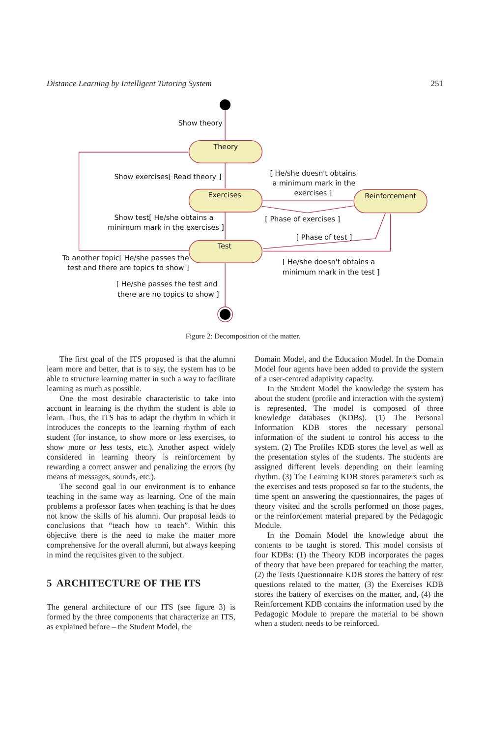Distance Learning by Intelligent Tutoring System 251
Show theory
Theory
Show exercises[ Read theory ]
[ He/she doesn't obtains
a minimum mark in the
exercises ]
Exercises
Reinforcement
[ Phase of exercises ]
Show test[ He/she obtains a
minimum mark in the exercises ]
[ Phase of test ]
Test
To another topic[ He/she passes the
test and there are topics to show ]
[ He/she doesn't obtains a
minimum mark in the test ]
[ He/she passes the test and
there are no topics to show ]
Figure 2: Decomposition of the matter.
The first goal of the ITS proposed is that the alumni learn more and better, that is to say, the system has to be able to structure learning matter in such a way to facilitate learning as much as possible.
One the most desirable characteristic to take into account in learning is the rhythm the student is able to learn. Thus, the ITS has to adapt the rhythm in which it introduces the concepts to the learning rhythm of each student (for instance, to show more or less exercises, to show more or less tests, etc.). Another aspect widely considered in learning theory is reinforcement by rewarding a correct answer and penalizing the errors (by means of messages, sounds, etc.).
The second goal in our environment is to enhance teaching in the same way as learning. One of the main problems a professor faces when teaching is that he does not know the skills of his alumni. Our proposal leads to conclusions that “teach how to teach”. Within this objective there is the need to make the matter more comprehensive for the overall alumni, but always keeping in mind the requisites given to the subject.
5 ARCHITECTURE OF THE ITS
The general architecture of our ITS (see figure 3) is formed by the three components that characterize an ITS, as explained before – the Student Model, the
Domain Model, and the Education Model. In the Domain Model four agents have been added to provide the system of a user-centred adaptivity capacity.
In the Student Model the knowledge the system has about the student (profile and interaction with the system) is represented. The model is composed of three knowledge databases (KDBs). (1) The Personal Information KDB stores the necessary personal information of the student to control his access to the system. (2) The Profiles KDB stores the level as well as the presentation styles of the students. The students are assigned different levels depending on their learning rhythm. (3) The Learning KDB stores parameters such as the exercises and tests proposed so far to the students, the time spent on answering the questionnaires, the pages of theory visited and the scrolls performed on those pages, or the reinforcement material prepared by the Pedagogic Module.
In the Domain Model the knowledge about the contents to be taught is stored. This model consists of four KDBs: (1) the Theory KDB incorporates the pages of theory that have been prepared for teaching the matter, (2) the Tests Questionnaire KDB stores the battery of test questions related to the matter, (3) the Exercises KDB stores the battery of exercises on the matter, and, (4) the Reinforcement KDB contains the information used by the Pedagogic Module to prepare the material to be shown when a student needs to be reinforced.